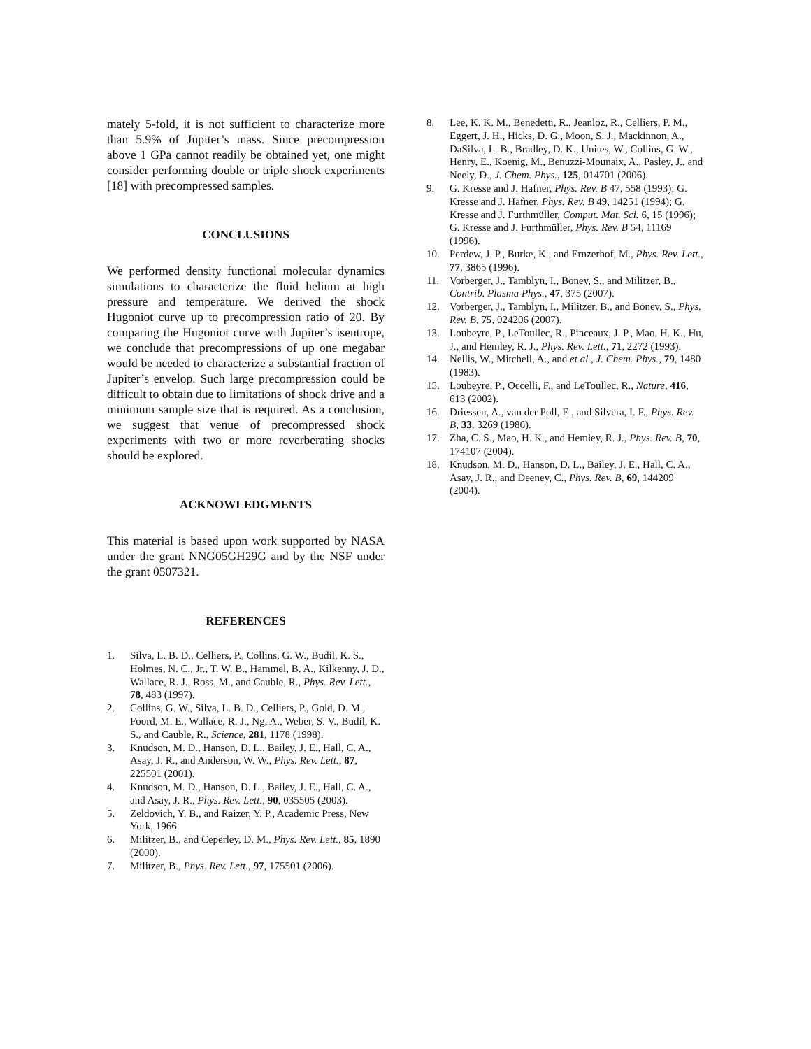mately 5-fold, it is not sufficient to characterize more than 5.9% of Jupiter’s mass. Since precompression above 1 GPa cannot readily be obtained yet, one might consider performing double or triple shock experiments [18] with precompressed samples.
CONCLUSIONS
We performed density functional molecular dynamics simulations to characterize the fluid helium at high pressure and temperature. We derived the shock Hugoniot curve up to precompression ratio of 20. By comparing the Hugoniot curve with Jupiter’s isentrope, we conclude that precompressions of up one megabar would be needed to characterize a substantial fraction of Jupiter’s envelop. Such large precompression could be difficult to obtain due to limitations of shock drive and a minimum sample size that is required. As a conclusion, we suggest that venue of precompressed shock experiments with two or more reverberating shocks should be explored.
ACKNOWLEDGMENTS
This material is based upon work supported by NASA under the grant NNG05GH29G and by the NSF under the grant 0507321.
REFERENCES
1. Silva, L. B. D., Celliers, P., Collins, G. W., Budil, K. S., Holmes, N. C., Jr., T. W. B., Hammel, B. A., Kilkenny, J. D., Wallace, R. J., Ross, M., and Cauble, R., Phys. Rev. Lett., 78, 483 (1997).
2. Collins, G. W., Silva, L. B. D., Celliers, P., Gold, D. M., Foord, M. E., Wallace, R. J., Ng, A., Weber, S. V., Budil, K. S., and Cauble, R., Science, 281, 1178 (1998).
3. Knudson, M. D., Hanson, D. L., Bailey, J. E., Hall, C. A., Asay, J. R., and Anderson, W. W., Phys. Rev. Lett., 87, 225501 (2001).
4. Knudson, M. D., Hanson, D. L., Bailey, J. E., Hall, C. A., and Asay, J. R., Phys. Rev. Lett., 90, 035505 (2003).
5. Zeldovich, Y. B., and Raizer, Y. P., Academic Press, New York, 1966.
6. Militzer, B., and Ceperley, D. M., Phys. Rev. Lett., 85, 1890 (2000).
7. Militzer, B., Phys. Rev. Lett., 97, 175501 (2006).
8. Lee, K. K. M., Benedetti, R., Jeanloz, R., Celliers, P. M., Eggert, J. H., Hicks, D. G., Moon, S. J., Mackinnon, A., DaSilva, L. B., Bradley, D. K., Unites, W., Collins, G. W., Henry, E., Koenig, M., Benuzzi-Mounaix, A., Pasley, J., and Neely, D., J. Chem. Phys., 125, 014701 (2006).
9. G. Kresse and J. Hafner, Phys. Rev. B 47, 558 (1993); G. Kresse and J. Hafner, Phys. Rev. B 49, 14251 (1994); G. Kresse and J. Furthmüller, Comput. Mat. Sci. 6, 15 (1996); G. Kresse and J. Furthmüller, Phys. Rev. B 54, 11169 (1996).
10. Perdew, J. P., Burke, K., and Ernzerhof, M., Phys. Rev. Lett., 77, 3865 (1996).
11. Vorberger, J., Tamblyn, I., Bonev, S., and Militzer, B., Contrib. Plasma Phys., 47, 375 (2007).
12. Vorberger, J., Tamblyn, I., Militzer, B., and Bonev, S., Phys. Rev. B, 75, 024206 (2007).
13. Loubeyre, P., LeToullec, R., Pinceaux, J. P., Mao, H. K., Hu, J., and Hemley, R. J., Phys. Rev. Lett., 71, 2272 (1993).
14. Nellis, W., Mitchell, A., and et al., J. Chem. Phys., 79, 1480 (1983).
15. Loubeyre, P., Occelli, F., and LeToullec, R., Nature, 416, 613 (2002).
16. Driessen, A., van der Poll, E., and Silvera, I. F., Phys. Rev. B, 33, 3269 (1986).
17. Zha, C. S., Mao, H. K., and Hemley, R. J., Phys. Rev. B, 70, 174107 (2004).
18. Knudson, M. D., Hanson, D. L., Bailey, J. E., Hall, C. A., Asay, J. R., and Deeney, C., Phys. Rev. B, 69, 144209 (2004).